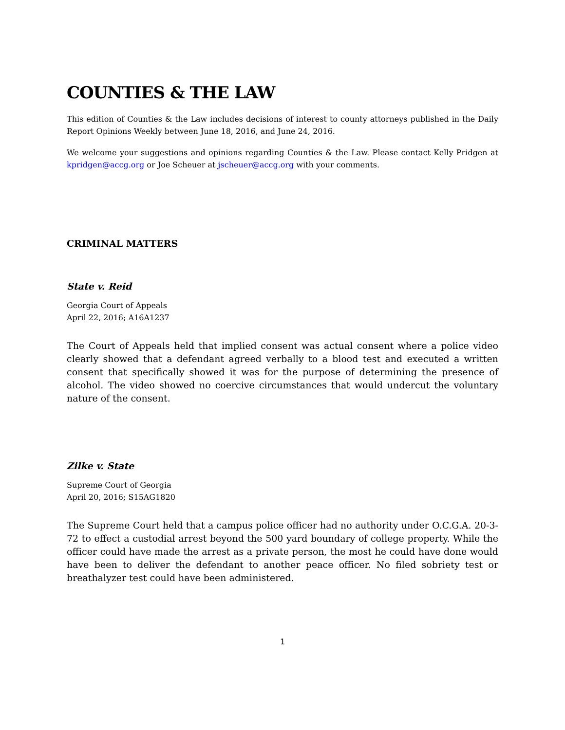COUNTIES & THE LAW
This edition of Counties & the Law includes decisions of interest to county attorneys published in the Daily Report Opinions Weekly between June 18, 2016, and June 24, 2016.
We welcome your suggestions and opinions regarding Counties & the Law. Please contact Kelly Pridgen at kpridgen@accg.org or Joe Scheuer at jscheuer@accg.org with your comments.
CRIMINAL MATTERS
State v. Reid
Georgia Court of Appeals
April 22, 2016; A16A1237
The Court of Appeals held that implied consent was actual consent where a police video clearly showed that a defendant agreed verbally to a blood test and executed a written consent that specifically showed it was for the purpose of determining the presence of alcohol. The video showed no coercive circumstances that would undercut the voluntary nature of the consent.
Zilke v. State
Supreme Court of Georgia
April 20, 2016; S15AG1820
The Supreme Court held that a campus police officer had no authority under O.C.G.A. 20-3-72 to effect a custodial arrest beyond the 500 yard boundary of college property. While the officer could have made the arrest as a private person, the most he could have done would have been to deliver the defendant to another peace officer. No filed sobriety test or breathalyzer test could have been administered.
1